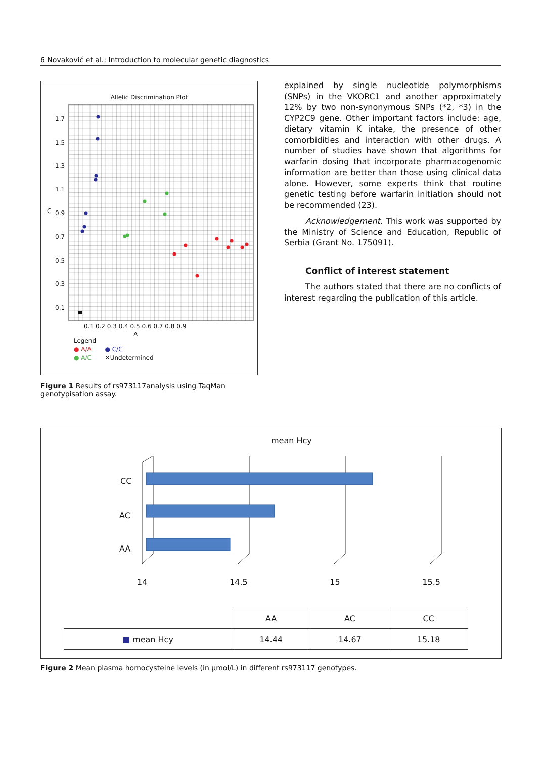6 Novaković et al.: Introduction to molecular genetic diagnostics
Allelic Discrimination Plot
1.7
1.5
1.3
1.1
0.9
0.7
0.5
0.3
0.1
C
0.1 0.2 0.3 0.4 0.5 0.6 0.7 0.8 0.9
A
Legend
● A/A ● C/C
● A/C ✕Undetermined
Figure 1 Results of rs973117analysis using TaqMan genotypisation assay.
explained by single nucleotide polymorphisms (SNPs) in the VKORC1 and another approximately 12% by two non-synonymous SNPs (*2, *3) in the CYP2C9 gene. Other important factors include: age, dietary vitamin K intake, the presence of other comorbidities and interaction with other drugs. A number of studies have shown that algorithms for warfarin dosing that incorporate pharmacogenomic information are better than those using clinical data alone. However, some experts think that routine genetic testing before warfarin initiation should not be recommended (23).
Acknowledgement. This work was supported by the Ministry of Science and Education, Republic of Serbia (Grant No. 175091).
Conflict of interest statement
The authors stated that there are no conflicts of interest regarding the publication of this article.
mean Hcy
CC
AC
AA
14 14.5 15 15.5
| | AA | AC | CC |
| ■ mean Hcy | 14.44 | 14.67 | 15.18 |
Figure 2 Mean plasma homocysteine levels (in µmol/L) in different rs973117 genotypes.